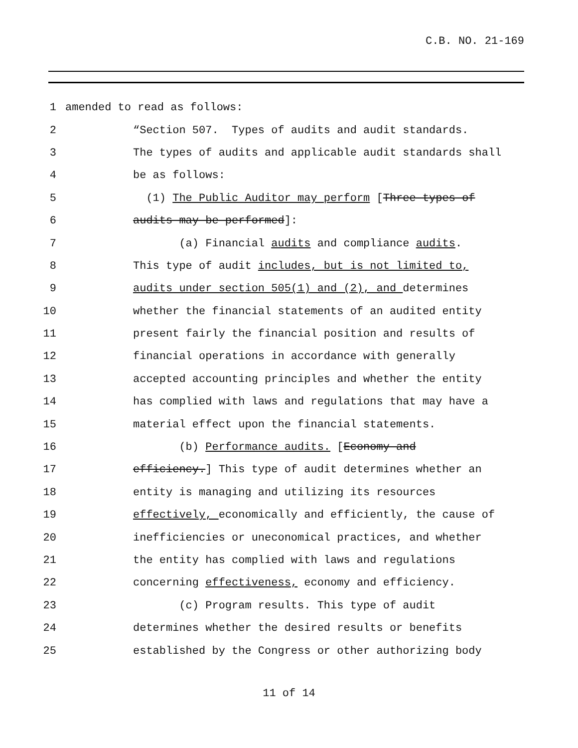C.B. NO. 21-169
1 amended to read as follows:
2 “Section 507. Types of audits and audit standards.
3 The types of audits and applicable audit standards shall
4 be as follows:
5 (1) The Public Auditor may perform [Three types of
6 audits may be performed]:
7 (a) Financial audits and compliance audits.
8 This type of audit includes, but is not limited to,
9 audits under section 505(1) and (2), and determines
10 whether the financial statements of an audited entity
11 present fairly the financial position and results of
12 financial operations in accordance with generally
13 accepted accounting principles and whether the entity
14 has complied with laws and regulations that may have a
15 material effect upon the financial statements.
16 (b) Performance audits. [Economy and
17 efficiency.] This type of audit determines whether an
18 entity is managing and utilizing its resources
19 effectively, economically and efficiently, the cause of
20 inefficiencies or uneconomical practices, and whether
21 the entity has complied with laws and regulations
22 concerning effectiveness, economy and efficiency.
23 (c) Program results. This type of audit
24 determines whether the desired results or benefits
25 established by the Congress or other authorizing body
11 of 14